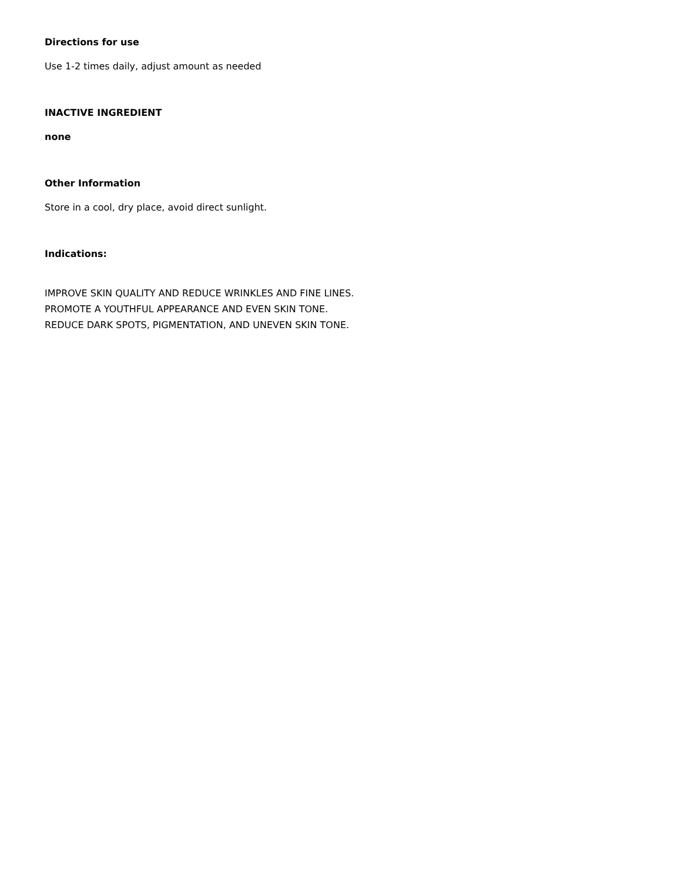Directions for use
Use 1-2 times daily, adjust amount as needed
INACTIVE INGREDIENT
none
Other Information
Store in a cool, dry place, avoid direct sunlight.
Indications:
IMPROVE SKIN QUALITY AND REDUCE WRINKLES AND FINE LINES.
PROMOTE A YOUTHFUL APPEARANCE AND EVEN SKIN TONE.
REDUCE DARK SPOTS, PIGMENTATION, AND UNEVEN SKIN TONE.